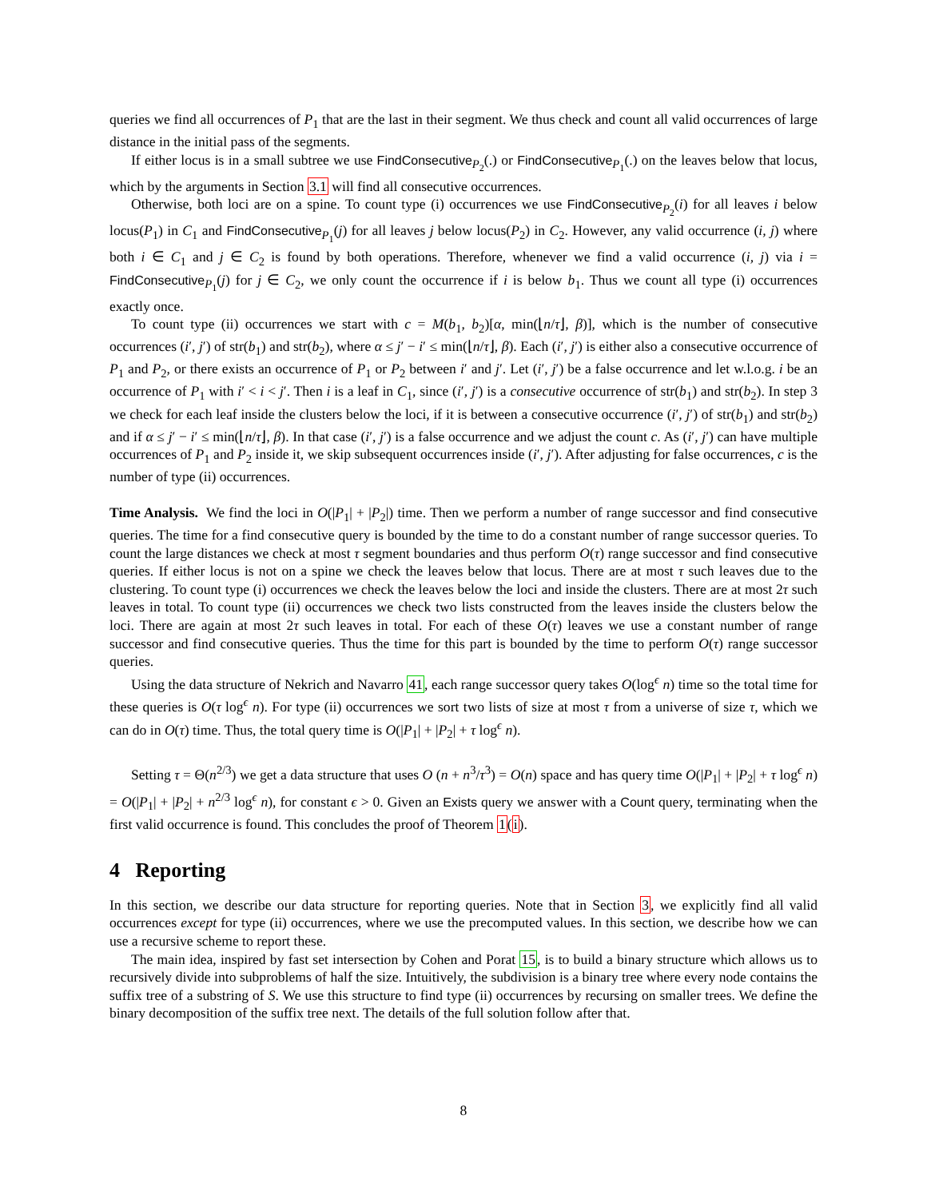queries we find all occurrences of P<sub>1</sub> that are the last in their segment. We thus check and count all valid occurrences of large distance in the initial pass of the segments.
If either locus is in a small subtree we use FindConsecutive<sub>P<sub>2</sub></sub>(.) or FindConsecutive<sub>P<sub>1</sub></sub>(.) on the leaves below that locus, which by the arguments in Section 3.1 will find all consecutive occurrences.
Otherwise, both loci are on a spine. To count type (i) occurrences we use FindConsecutive<sub>P<sub>2</sub></sub>(i) for all leaves i below locus(P<sub>1</sub>) in C<sub>1</sub> and FindConsecutive<sub>P<sub>1</sub></sub>(j) for all leaves j below locus(P<sub>2</sub>) in C<sub>2</sub>. However, any valid occurrence (i, j) where both i ∈ C<sub>1</sub> and j ∈ C<sub>2</sub> is found by both operations. Therefore, whenever we find a valid occurrence (i, j) via i = FindConsecutive<sub>P<sub>1</sub></sub>(j) for j ∈ C<sub>2</sub>, we only count the occurrence if i is below b<sub>1</sub>. Thus we count all type (i) occurrences exactly once.
To count type (ii) occurrences we start with c = M(b<sub>1</sub>, b<sub>2</sub>)[α, min(⌊n/τ⌋, β)], which is the number of consecutive occurrences (i′, j′) of str(b<sub>1</sub>) and str(b<sub>2</sub>), where α ≤ j′ − i′ ≤ min(⌊n/τ⌋, β). Each (i′, j′) is either also a consecutive occurrence of P<sub>1</sub> and P<sub>2</sub>, or there exists an occurrence of P<sub>1</sub> or P<sub>2</sub> between i′ and j′. Let (i′, j′) be a false occurrence and let w.l.o.g. i be an occurrence of P<sub>1</sub> with i′ < i < j′. Then i is a leaf in C<sub>1</sub>, since (i′, j′) is a consecutive occurrence of str(b<sub>1</sub>) and str(b<sub>2</sub>). In step 3 we check for each leaf inside the clusters below the loci, if it is between a consecutive occurrence (i′, j′) of str(b<sub>1</sub>) and str(b<sub>2</sub>) and if α ≤ j′ − i′ ≤ min(⌊n/τ⌋, β). In that case (i′, j′) is a false occurrence and we adjust the count c. As (i′, j′) can have multiple occurrences of P<sub>1</sub> and P<sub>2</sub> inside it, we skip subsequent occurrences inside (i′, j′). After adjusting for false occurrences, c is the number of type (ii) occurrences.
Time Analysis. We find the loci in O(|P<sub>1</sub>| + |P<sub>2</sub>|) time. Then we perform a number of range successor and find consecutive queries. The time for a find consecutive query is bounded by the time to do a constant number of range successor queries. To count the large distances we check at most τ segment boundaries and thus perform O(τ) range successor and find consecutive queries. If either locus is not on a spine we check the leaves below that locus. There are at most τ such leaves due to the clustering. To count type (i) occurrences we check the leaves below the loci and inside the clusters. There are at most 2τ such leaves in total. To count type (ii) occurrences we check two lists constructed from the leaves inside the clusters below the loci. There are again at most 2τ such leaves in total. For each of these O(τ) leaves we use a constant number of range successor and find consecutive queries. Thus the time for this part is bounded by the time to perform O(τ) range successor queries.
Using the data structure of Nekrich and Navarro 41, each range successor query takes O(log<sup>ϵ</sup> n) time so the total time for these queries is O(τ log<sup>ϵ</sup> n). For type (ii) occurrences we sort two lists of size at most τ from a universe of size τ, which we can do in O(τ) time. Thus, the total query time is O(|P<sub>1</sub>| + |P<sub>2</sub>| + τ log<sup>ϵ</sup> n).
Setting τ = Θ(n<sup>2/3</sup>) we get a data structure that uses O (n + n<sup>3</sup>/τ<sup>3</sup>) = O(n) space and has query time O(|P<sub>1</sub>| + |P<sub>2</sub>| + τ log<sup>ϵ</sup> n) = O(|P<sub>1</sub>| + |P<sub>2</sub>| + n<sup>2/3</sup> log<sup>ϵ</sup> n), for constant ϵ > 0. Given an Exists query we answer with a Count query, terminating when the first valid occurrence is found. This concludes the proof of Theorem 1(i).
4 Reporting
In this section, we describe our data structure for reporting queries. Note that in Section 3, we explicitly find all valid occurrences except for type (ii) occurrences, where we use the precomputed values. In this section, we describe how we can use a recursive scheme to report these.
The main idea, inspired by fast set intersection by Cohen and Porat 15, is to build a binary structure which allows us to recursively divide into subproblems of half the size. Intuitively, the subdivision is a binary tree where every node contains the suffix tree of a substring of S. We use this structure to find type (ii) occurrences by recursing on smaller trees. We define the binary decomposition of the suffix tree next. The details of the full solution follow after that.
8